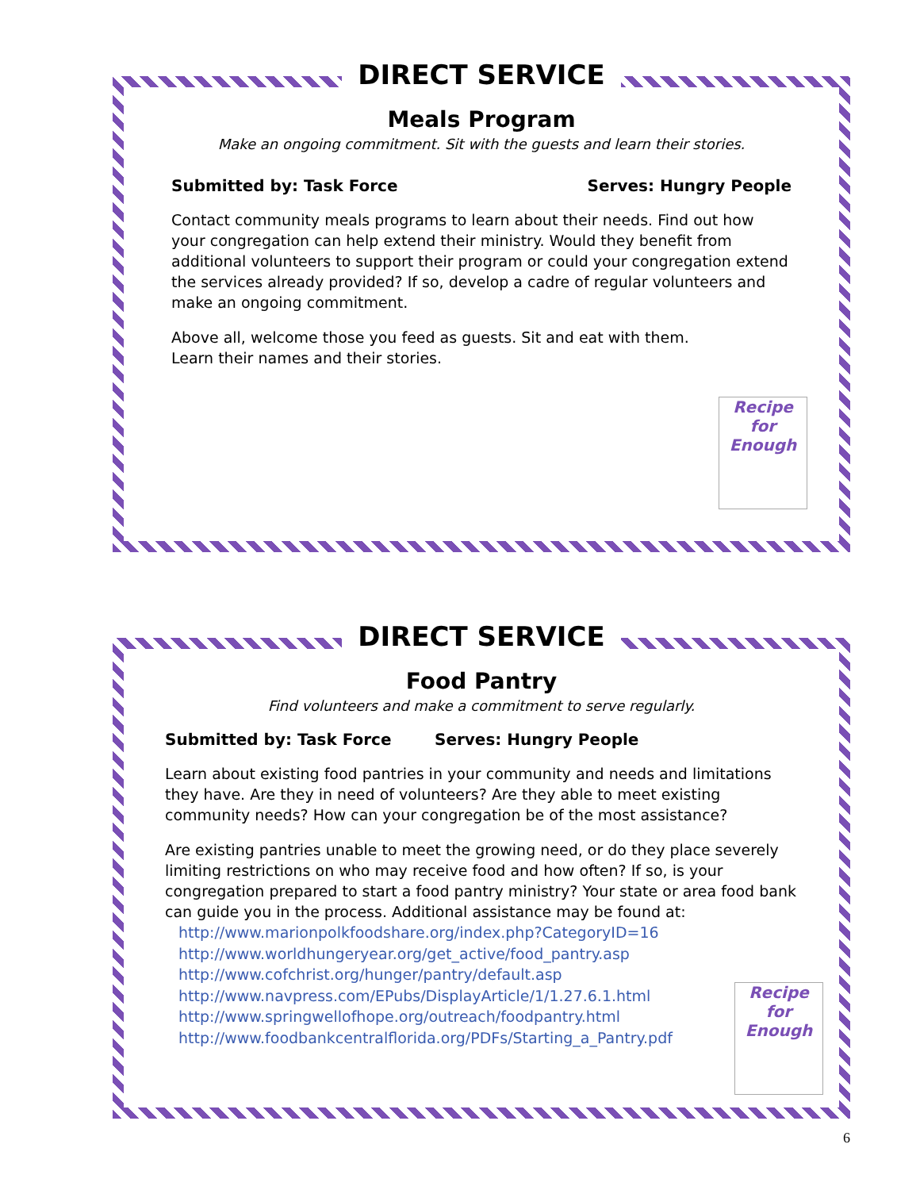DIRECT SERVICE
Meals Program
Make an ongoing commitment. Sit with the guests and learn their stories.
Submitted by: Task Force Serves: Hungry People
Contact community meals programs to learn about their needs. Find out how your congregation can help extend their ministry. Would they benefit from additional volunteers to support their program or could your congregation extend the services already provided? If so, develop a cadre of regular volunteers and make an ongoing commitment.
Above all, welcome those you feed as guests. Sit and eat with them.
Learn their names and their stories.
Recipe for Enough
DIRECT SERVICE
Food Pantry
Find volunteers and make a commitment to serve regularly.
Submitted by: Task Force Serves: Hungry People
Learn about existing food pantries in your community and needs and limitations they have. Are they in need of volunteers? Are they able to meet existing community needs? How can your congregation be of the most assistance?
Are existing pantries unable to meet the growing need, or do they place severely limiting restrictions on who may receive food and how often? If so, is your congregation prepared to start a food pantry ministry? Your state or area food bank can guide you in the process. Additional assistance may be found at:
http://www.marionpolkfoodshare.org/index.php?CategoryID=16
http://www.worldhungeryear.org/get_active/food_pantry.asp
http://www.cofchrist.org/hunger/pantry/default.asp
http://www.navpress.com/EPubs/DisplayArticle/1/1.27.6.1.html
http://www.springwellofhope.org/outreach/foodpantry.html
http://www.foodbankcentralflorida.org/PDFs/Starting_a_Pantry.pdf
Recipe for Enough
6